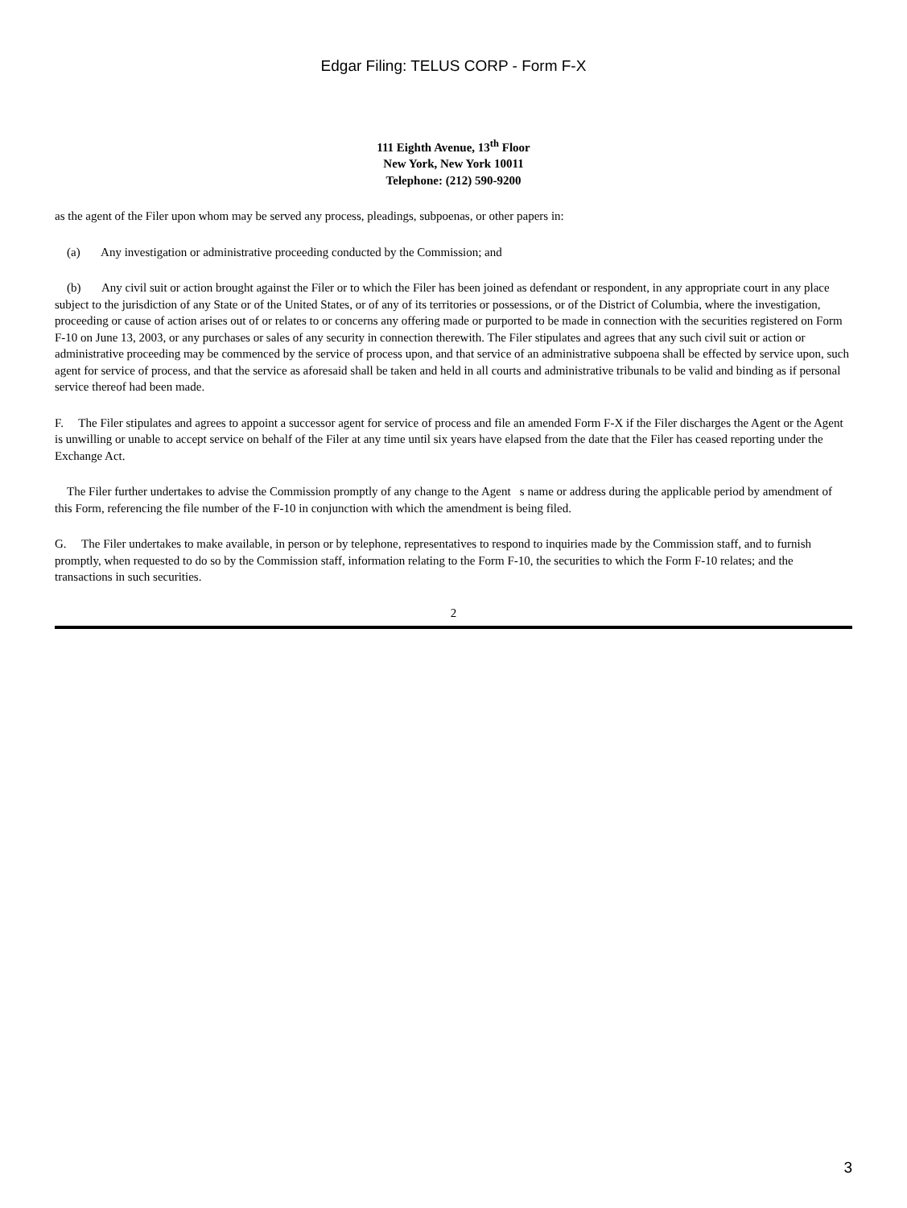Edgar Filing: TELUS CORP - Form F-X
111 Eighth Avenue, 13<sup>th</sup> Floor
New York, New York 10011
Telephone: (212) 590-9200
as the agent of the Filer upon whom may be served any process, pleadings, subpoenas, or other papers in:
(a) Any investigation or administrative proceeding conducted by the Commission; and
(b) Any civil suit or action brought against the Filer or to which the Filer has been joined as defendant or respondent, in any appropriate court in any place subject to the jurisdiction of any State or of the United States, or of any of its territories or possessions, or of the District of Columbia, where the investigation, proceeding or cause of action arises out of or relates to or concerns any offering made or purported to be made in connection with the securities registered on Form F-10 on June 13, 2003, or any purchases or sales of any security in connection therewith. The Filer stipulates and agrees that any such civil suit or action or administrative proceeding may be commenced by the service of process upon, and that service of an administrative subpoena shall be effected by service upon, such agent for service of process, and that the service as aforesaid shall be taken and held in all courts and administrative tribunals to be valid and binding as if personal service thereof had been made.
F. The Filer stipulates and agrees to appoint a successor agent for service of process and file an amended Form F-X if the Filer discharges the Agent or the Agent is unwilling or unable to accept service on behalf of the Filer at any time until six years have elapsed from the date that the Filer has ceased reporting under the Exchange Act.
The Filer further undertakes to advise the Commission promptly of any change to the Agent s name or address during the applicable period by amendment of this Form, referencing the file number of the F-10 in conjunction with which the amendment is being filed.
G. The Filer undertakes to make available, in person or by telephone, representatives to respond to inquiries made by the Commission staff, and to furnish promptly, when requested to do so by the Commission staff, information relating to the Form F-10, the securities to which the Form F-10 relates; and the transactions in such securities.
2
3